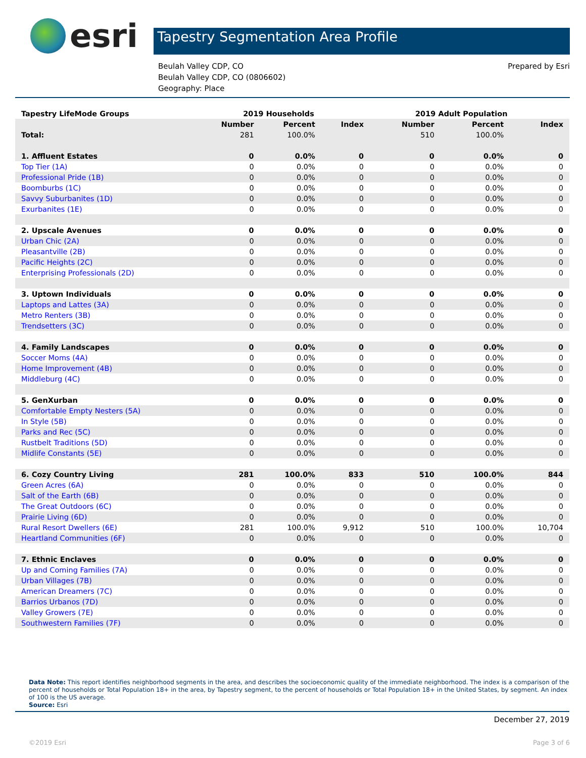esri
Tapestry Segmentation Area Profile
Beulah Valley CDP, CO
Beulah Valley CDP, CO (0806602)
Geography: Place
Prepared by Esri
| Tapestry LifeMode Groups | 2019 Households | | | 2019 Adult Population | | |
| --- | --- | --- | --- | --- | --- | --- |
| | Number | Percent | Index | Number | Percent | Index |
| Total: | 281 | 100.0% | | 510 | 100.0% | |
| 1. Affluent Estates | 0 | 0.0% | 0 | 0 | 0.0% | 0 |
| Top Tier (1A) | 0 | 0.0% | 0 | 0 | 0.0% | 0 |
| Professional Pride (1B) | 0 | 0.0% | 0 | 0 | 0.0% | 0 |
| Boomburbs (1C) | 0 | 0.0% | 0 | 0 | 0.0% | 0 |
| Savvy Suburbanites (1D) | 0 | 0.0% | 0 | 0 | 0.0% | 0 |
| Exurbanites (1E) | 0 | 0.0% | 0 | 0 | 0.0% | 0 |
| 2. Upscale Avenues | 0 | 0.0% | 0 | 0 | 0.0% | 0 |
| Urban Chic (2A) | 0 | 0.0% | 0 | 0 | 0.0% | 0 |
| Pleasantville (2B) | 0 | 0.0% | 0 | 0 | 0.0% | 0 |
| Pacific Heights (2C) | 0 | 0.0% | 0 | 0 | 0.0% | 0 |
| Enterprising Professionals (2D) | 0 | 0.0% | 0 | 0 | 0.0% | 0 |
| 3. Uptown Individuals | 0 | 0.0% | 0 | 0 | 0.0% | 0 |
| Laptops and Lattes (3A) | 0 | 0.0% | 0 | 0 | 0.0% | 0 |
| Metro Renters (3B) | 0 | 0.0% | 0 | 0 | 0.0% | 0 |
| Trendsetters (3C) | 0 | 0.0% | 0 | 0 | 0.0% | 0 |
| 4. Family Landscapes | 0 | 0.0% | 0 | 0 | 0.0% | 0 |
| Soccer Moms (4A) | 0 | 0.0% | 0 | 0 | 0.0% | 0 |
| Home Improvement (4B) | 0 | 0.0% | 0 | 0 | 0.0% | 0 |
| Middleburg (4C) | 0 | 0.0% | 0 | 0 | 0.0% | 0 |
| 5. GenXurban | 0 | 0.0% | 0 | 0 | 0.0% | 0 |
| Comfortable Empty Nesters (5A) | 0 | 0.0% | 0 | 0 | 0.0% | 0 |
| In Style (5B) | 0 | 0.0% | 0 | 0 | 0.0% | 0 |
| Parks and Rec (5C) | 0 | 0.0% | 0 | 0 | 0.0% | 0 |
| Rustbelt Traditions (5D) | 0 | 0.0% | 0 | 0 | 0.0% | 0 |
| Midlife Constants (5E) | 0 | 0.0% | 0 | 0 | 0.0% | 0 |
| 6. Cozy Country Living | 281 | 100.0% | 833 | 510 | 100.0% | 844 |
| Green Acres (6A) | 0 | 0.0% | 0 | 0 | 0.0% | 0 |
| Salt of the Earth (6B) | 0 | 0.0% | 0 | 0 | 0.0% | 0 |
| The Great Outdoors (6C) | 0 | 0.0% | 0 | 0 | 0.0% | 0 |
| Prairie Living (6D) | 0 | 0.0% | 0 | 0 | 0.0% | 0 |
| Rural Resort Dwellers (6E) | 281 | 100.0% | 9,912 | 510 | 100.0% | 10,704 |
| Heartland Communities (6F) | 0 | 0.0% | 0 | 0 | 0.0% | 0 |
| 7. Ethnic Enclaves | 0 | 0.0% | 0 | 0 | 0.0% | 0 |
| Up and Coming Families (7A) | 0 | 0.0% | 0 | 0 | 0.0% | 0 |
| Urban Villages (7B) | 0 | 0.0% | 0 | 0 | 0.0% | 0 |
| American Dreamers (7C) | 0 | 0.0% | 0 | 0 | 0.0% | 0 |
| Barrios Urbanos (7D) | 0 | 0.0% | 0 | 0 | 0.0% | 0 |
| Valley Growers (7E) | 0 | 0.0% | 0 | 0 | 0.0% | 0 |
| Southwestern Families (7F) | 0 | 0.0% | 0 | 0 | 0.0% | 0 |
Data Note: This report identifies neighborhood segments in the area, and describes the socioeconomic quality of the immediate neighborhood. The index is a comparison of the percent of households or Total Population 18+ in the area, by Tapestry segment, to the percent of households or Total Population 18+ in the United States, by segment. An index of 100 is the US average.
Source: Esri
December 27, 2019
©2019 Esri Page 3 of 6